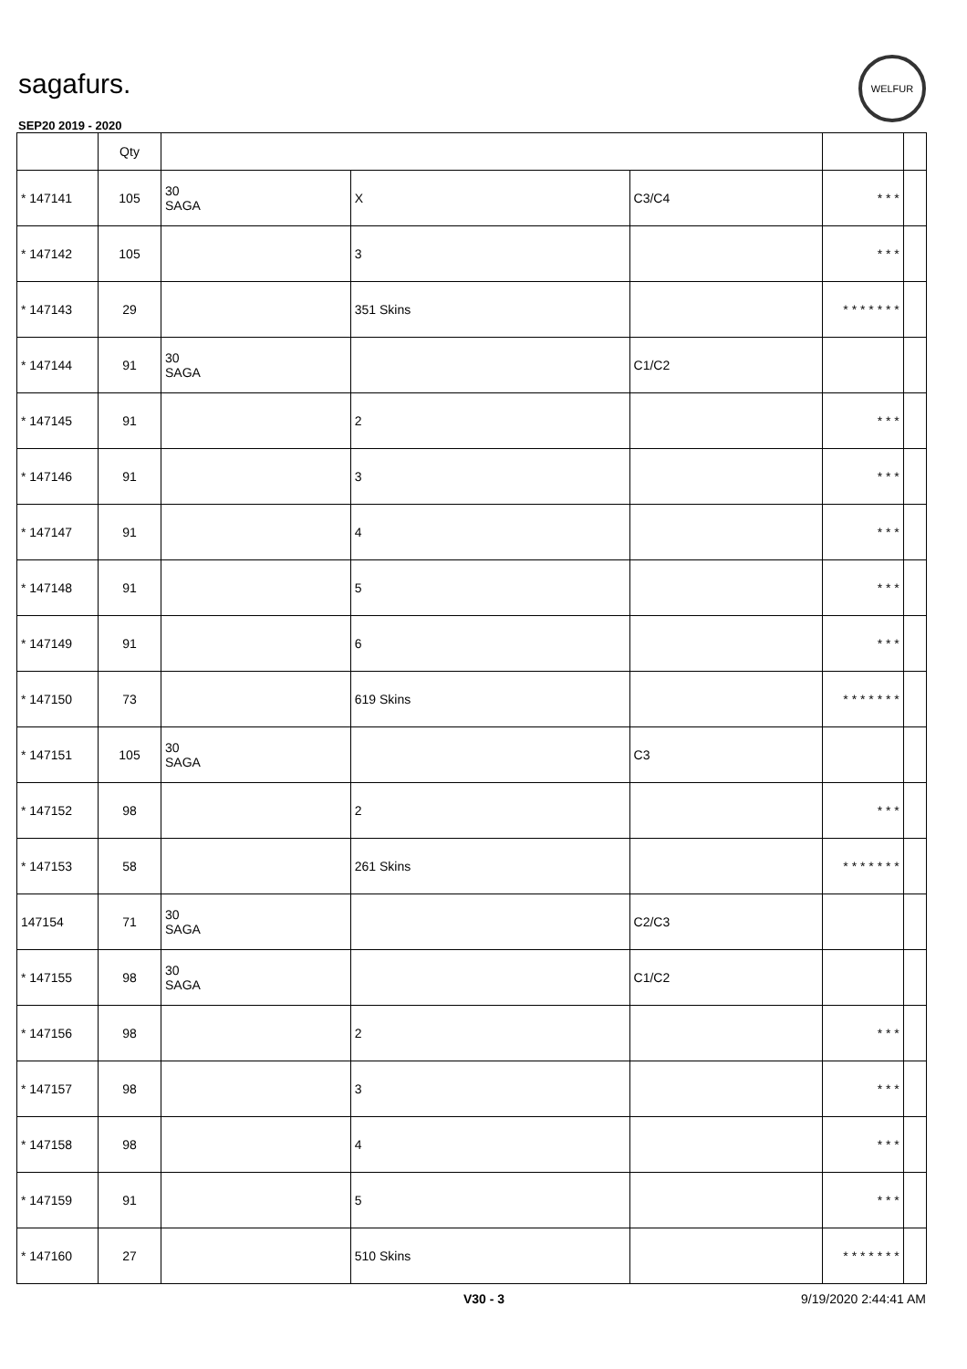sagafurs.
SEP20 2019 - 2020
WELFUR
| | Qty | | | | | |
| --- | --- | --- | --- | --- | --- | --- |
| * 147141 | 105 | 30 SAGA | X | C3/C4 | * * * | |
| * 147142 | 105 | | 3 | | * * * | |
| * 147143 | 29 | | 351 Skins | | * * * * * * * | |
| * 147144 | 91 | 30 SAGA | | C1/C2 | | |
| * 147145 | 91 | | 2 | | * * * | |
| * 147146 | 91 | | 3 | | * * * | |
| * 147147 | 91 | | 4 | | * * * | |
| * 147148 | 91 | | 5 | | * * * | |
| * 147149 | 91 | | 6 | | * * * | |
| * 147150 | 73 | | 619 Skins | | * * * * * * * | |
| * 147151 | 105 | 30 SAGA | | C3 | | |
| * 147152 | 98 | | 2 | | * * * | |
| * 147153 | 58 | | 261 Skins | | * * * * * * * | |
| 147154 | 71 | 30 SAGA | | C2/C3 | | |
| * 147155 | 98 | 30 SAGA | | C1/C2 | | |
| * 147156 | 98 | | 2 | | * * * | |
| * 147157 | 98 | | 3 | | * * * | |
| * 147158 | 98 | | 4 | | * * * | |
| * 147159 | 91 | | 5 | | * * * | |
| * 147160 | 27 | | 510 Skins | | * * * * * * * | |
V30 - 3 9/19/2020 2:44:41 AM